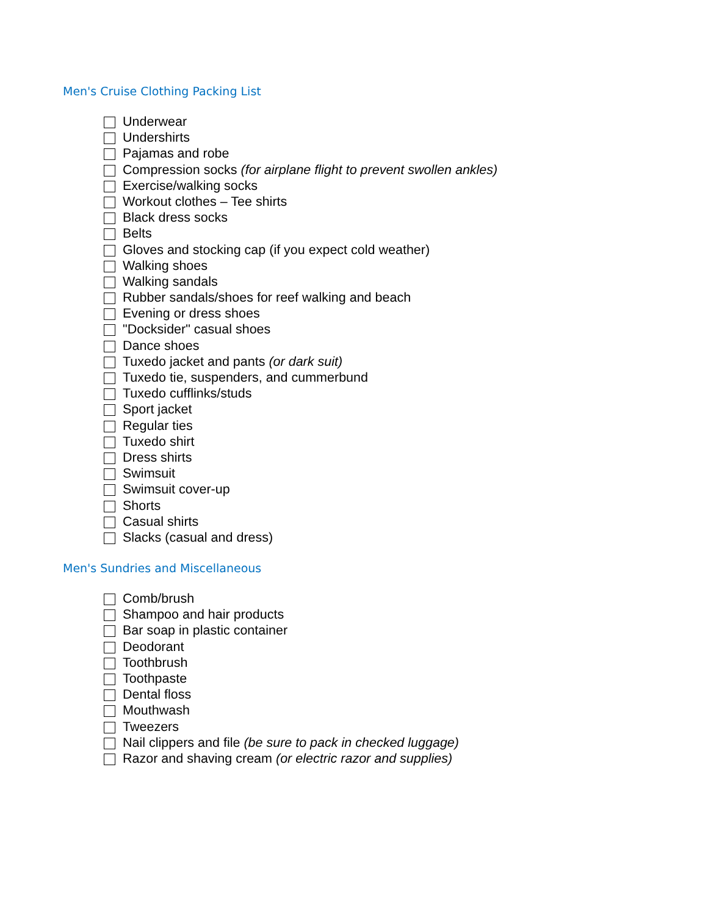Men's Cruise Clothing Packing List
Underwear
Undershirts
Pajamas and robe
Compression socks (for airplane flight to prevent swollen ankles)
Exercise/walking socks
Workout clothes – Tee shirts
Black dress socks
Belts
Gloves and stocking cap (if you expect cold weather)
Walking shoes
Walking sandals
Rubber sandals/shoes for reef walking and beach
Evening or dress shoes
"Docksider" casual shoes
Dance shoes
Tuxedo jacket and pants (or dark suit)
Tuxedo tie, suspenders, and cummerbund
Tuxedo cufflinks/studs
Sport jacket
Regular ties
Tuxedo shirt
Dress shirts
Swimsuit
Swimsuit cover-up
Shorts
Casual shirts
Slacks (casual and dress)
Men's Sundries and Miscellaneous
Comb/brush
Shampoo and hair products
Bar soap in plastic container
Deodorant
Toothbrush
Toothpaste
Dental floss
Mouthwash
Tweezers
Nail clippers and file (be sure to pack in checked luggage)
Razor and shaving cream (or electric razor and supplies)